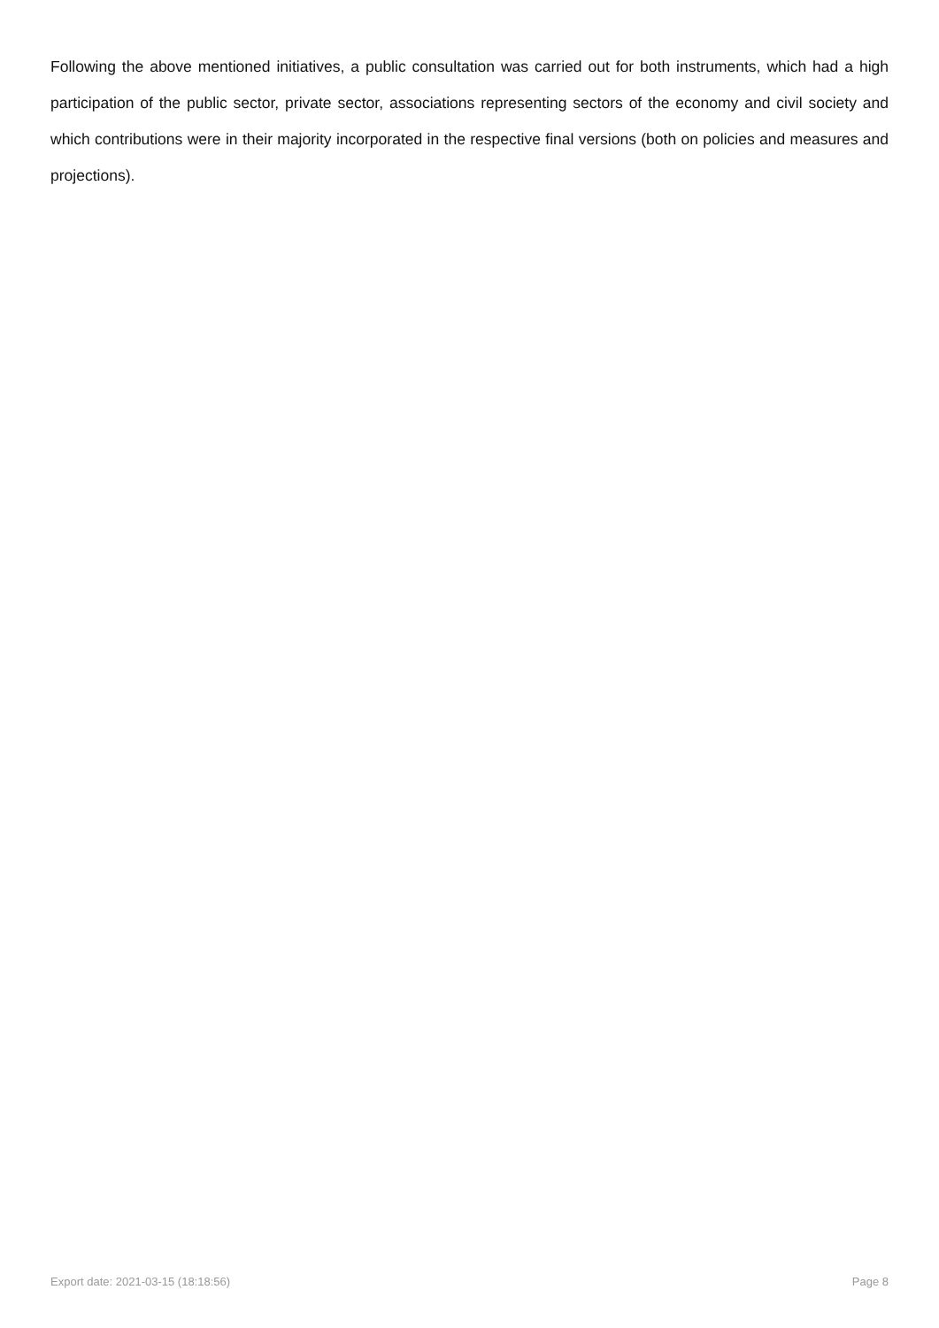Following the above mentioned initiatives, a public consultation was carried out for both instruments, which had a high participation of the public sector, private sector, associations representing sectors of the economy and civil society and which contributions were in their majority incorporated in the respective final versions (both on policies and measures and projections).
Export date: 2021-03-15 (18:18:56) Page 8